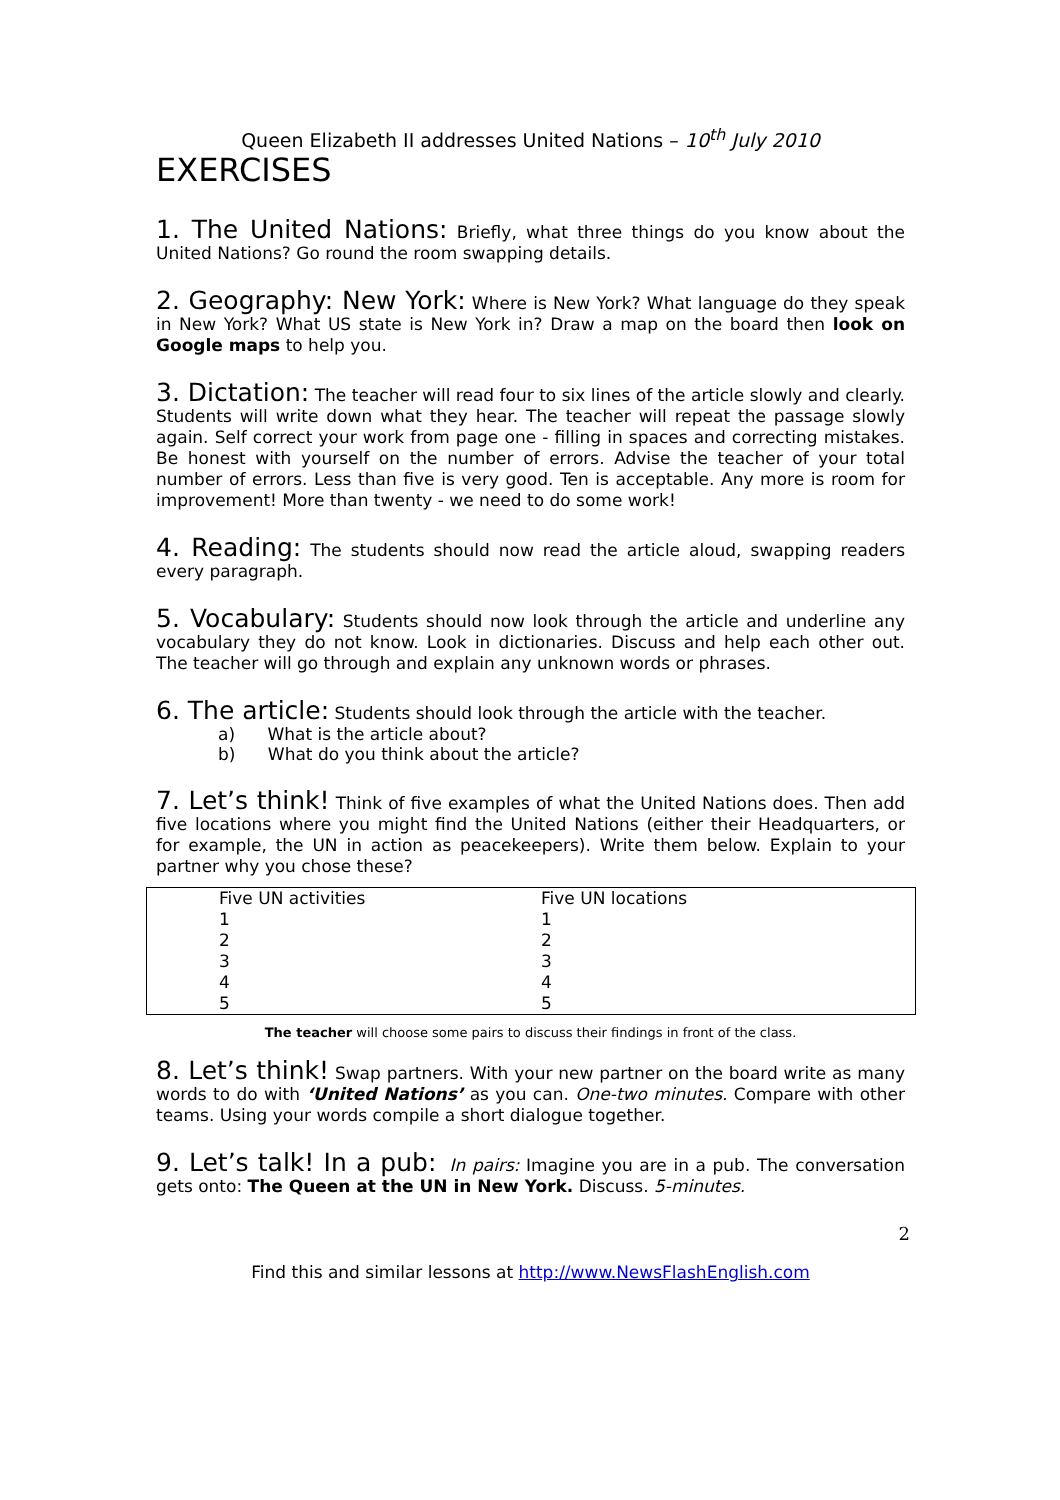Queen Elizabeth II addresses United Nations – 10<sup>th</sup> July 2010
EXERCISES
1. The United Nations: Briefly, what three things do you know about the United Nations? Go round the room swapping details.
2. Geography: New York: Where is New York? What language do they speak in New York? What US state is New York in? Draw a map on the board then look on Google maps to help you.
3. Dictation: The teacher will read four to six lines of the article slowly and clearly. Students will write down what they hear. The teacher will repeat the passage slowly again. Self correct your work from page one - filling in spaces and correcting mistakes. Be honest with yourself on the number of errors. Advise the teacher of your total number of errors. Less than five is very good. Ten is acceptable. Any more is room for improvement! More than twenty - we need to do some work!
4. Reading: The students should now read the article aloud, swapping readers every paragraph.
5. Vocabulary: Students should now look through the article and underline any vocabulary they do not know. Look in dictionaries. Discuss and help each other out. The teacher will go through and explain any unknown words or phrases.
6. The article: Students should look through the article with the teacher.
a) What is the article about?
b) What do you think about the article?
7. Let’s think! Think of five examples of what the United Nations does. Then add five locations where you might find the United Nations (either their Headquarters, or for example, the UN in action as peacekeepers). Write them below. Explain to your partner why you chose these?
| Five UN activities | Five UN locations |
| 1 | 1 |
| 2 | 2 |
| 3 | 3 |
| 4 | 4 |
| 5 | 5 |
The teacher will choose some pairs to discuss their findings in front of the class.
8. Let’s think! Swap partners. With your new partner on the board write as many words to do with ‘United Nations’ as you can. One-two minutes. Compare with other teams. Using your words compile a short dialogue together.
9. Let’s talk! In a pub: In pairs: Imagine you are in a pub. The conversation gets onto: The Queen at the UN in New York. Discuss. 5-minutes.
2
Find this and similar lessons at http://www.NewsFlashEnglish.com